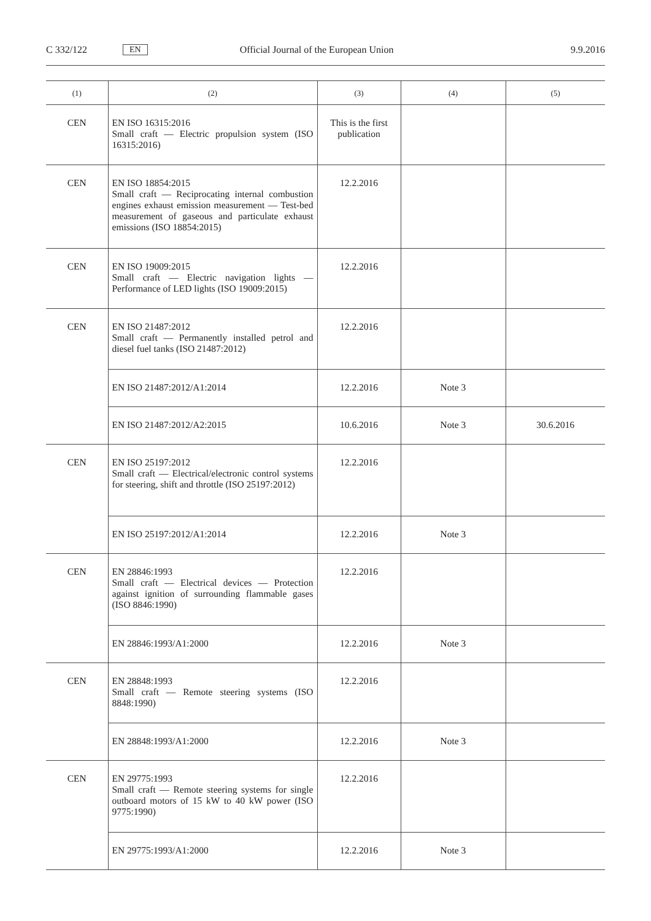C 332/122 EN Official Journal of the European Union 9.9.2016
| (1) | (2) | (3) | (4) | (5) |
| --- | --- | --- | --- | --- |
| CEN | EN ISO 16315:2016 Small craft — Electric propulsion system (ISO 16315:2016) | This is the first publication | | |
| CEN | EN ISO 18854:2015 Small craft — Reciprocating internal combustion engines exhaust emission measurement — Test-bed measurement of gaseous and particulate exhaust emissions (ISO 18854:2015) | 12.2.2016 | | |
| CEN | EN ISO 19009:2015 Small craft — Electric navigation lights — Performance of LED lights (ISO 19009:2015) | 12.2.2016 | | |
| CEN | EN ISO 21487:2012 Small craft — Permanently installed petrol and diesel fuel tanks (ISO 21487:2012) | 12.2.2016 | | |
| | EN ISO 21487:2012/A1:2014 | 12.2.2016 | Note 3 | |
| | EN ISO 21487:2012/A2:2015 | 10.6.2016 | Note 3 | 30.6.2016 |
| CEN | EN ISO 25197:2012 Small craft — Electrical/electronic control systems for steering, shift and throttle (ISO 25197:2012) | 12.2.2016 | | |
| | EN ISO 25197:2012/A1:2014 | 12.2.2016 | Note 3 | |
| CEN | EN 28846:1993 Small craft — Electrical devices — Protection against ignition of surrounding flammable gases (ISO 8846:1990) | 12.2.2016 | | |
| | EN 28846:1993/A1:2000 | 12.2.2016 | Note 3 | |
| CEN | EN 28848:1993 Small craft — Remote steering systems (ISO 8848:1990) | 12.2.2016 | | |
| | EN 28848:1993/A1:2000 | 12.2.2016 | Note 3 | |
| CEN | EN 29775:1993 Small craft — Remote steering systems for single outboard motors of 15 kW to 40 kW power (ISO 9775:1990) | 12.2.2016 | | |
| | EN 29775:1993/A1:2000 | 12.2.2016 | Note 3 | |